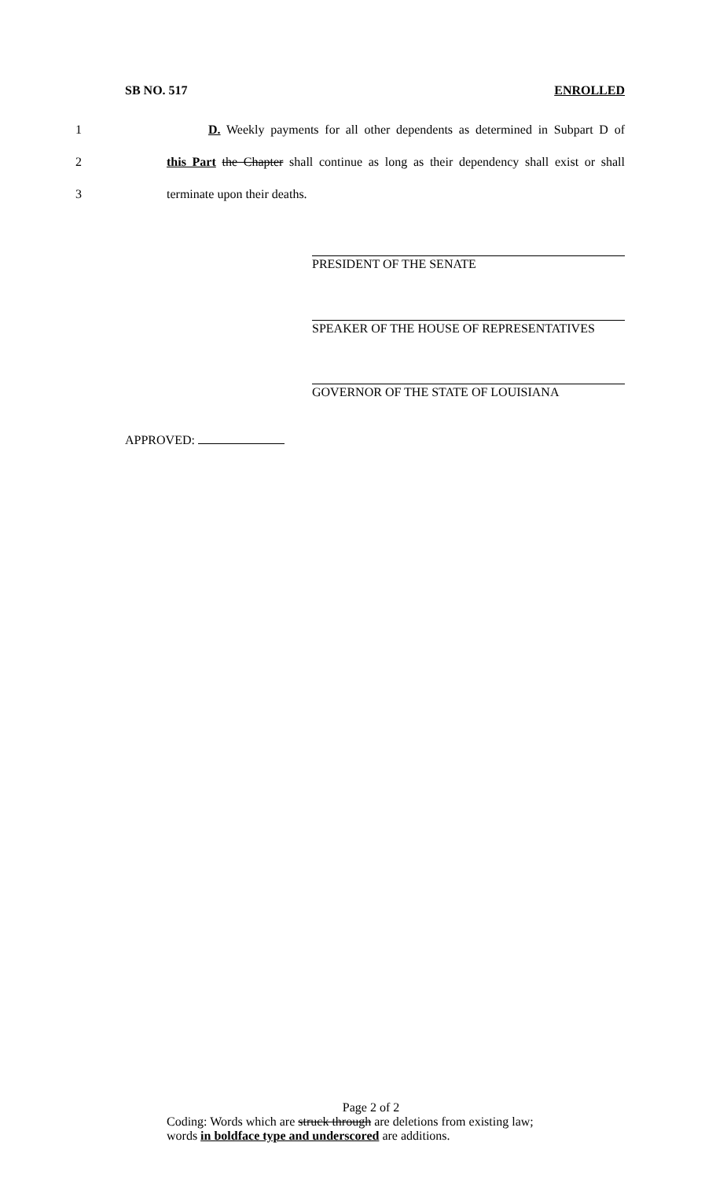SB NO. 517 ENROLLED
1 D. Weekly payments for all other dependents as determined in Subpart D of
2 this Part the Chapter shall continue as long as their dependency shall exist or shall
3 terminate upon their deaths.
PRESIDENT OF THE SENATE
SPEAKER OF THE HOUSE OF REPRESENTATIVES
GOVERNOR OF THE STATE OF LOUISIANA
APPROVED:
Page 2 of 2
Coding: Words which are struck through are deletions from existing law;
words in boldface type and underscored are additions.